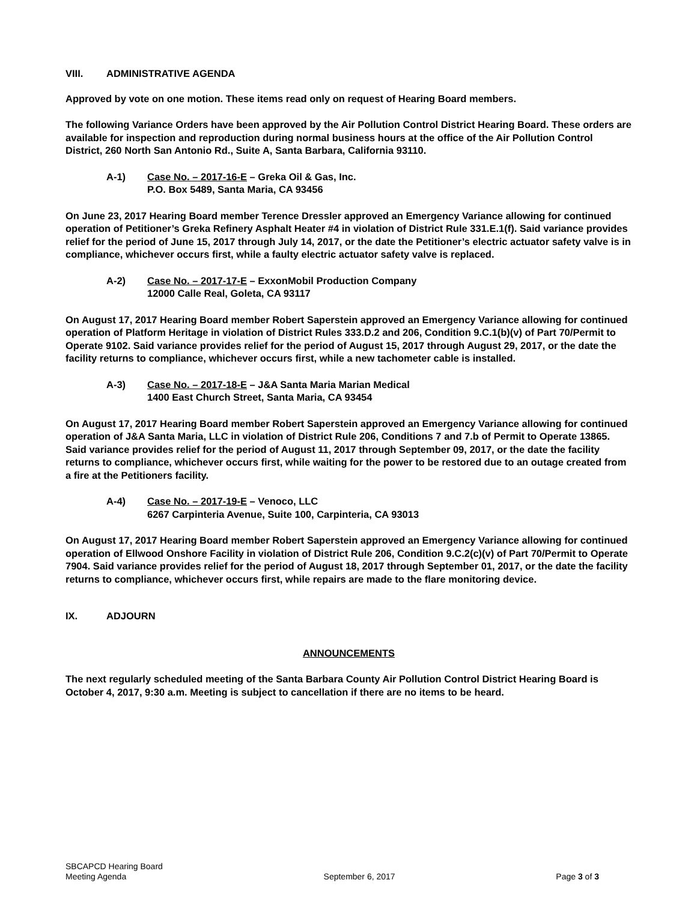VIII. ADMINISTRATIVE AGENDA
Approved by vote on one motion. These items read only on request of Hearing Board members.
The following Variance Orders have been approved by the Air Pollution Control District Hearing Board. These orders are available for inspection and reproduction during normal business hours at the office of the Air Pollution Control District, 260 North San Antonio Rd., Suite A, Santa Barbara, California 93110.
A-1) Case No. – 2017-16-E – Greka Oil & Gas, Inc.
P.O. Box 5489, Santa Maria, CA 93456
On June 23, 2017 Hearing Board member Terence Dressler approved an Emergency Variance allowing for continued operation of Petitioner’s Greka Refinery Asphalt Heater #4 in violation of District Rule 331.E.1(f). Said variance provides relief for the period of June 15, 2017 through July 14, 2017, or the date the Petitioner’s electric actuator safety valve is in compliance, whichever occurs first, while a faulty electric actuator safety valve is replaced.
A-2) Case No. – 2017-17-E – ExxonMobil Production Company
12000 Calle Real, Goleta, CA 93117
On August 17, 2017 Hearing Board member Robert Saperstein approved an Emergency Variance allowing for continued operation of Platform Heritage in violation of District Rules 333.D.2 and 206, Condition 9.C.1(b)(v) of Part 70/Permit to Operate 9102. Said variance provides relief for the period of August 15, 2017 through August 29, 2017, or the date the facility returns to compliance, whichever occurs first, while a new tachometer cable is installed.
A-3) Case No. – 2017-18-E – J&A Santa Maria Marian Medical
1400 East Church Street, Santa Maria, CA 93454
On August 17, 2017 Hearing Board member Robert Saperstein approved an Emergency Variance allowing for continued operation of J&A Santa Maria, LLC in violation of District Rule 206, Conditions 7 and 7.b of Permit to Operate 13865. Said variance provides relief for the period of August 11, 2017 through September 09, 2017, or the date the facility returns to compliance, whichever occurs first, while waiting for the power to be restored due to an outage created from a fire at the Petitioners facility.
A-4) Case No. – 2017-19-E – Venoco, LLC
6267 Carpinteria Avenue, Suite 100, Carpinteria, CA 93013
On August 17, 2017 Hearing Board member Robert Saperstein approved an Emergency Variance allowing for continued operation of Ellwood Onshore Facility in violation of District Rule 206, Condition 9.C.2(c)(v) of Part 70/Permit to Operate 7904. Said variance provides relief for the period of August 18, 2017 through September 01, 2017, or the date the facility returns to compliance, whichever occurs first, while repairs are made to the flare monitoring device.
IX. ADJOURN
ANNOUNCEMENTS
The next regularly scheduled meeting of the Santa Barbara County Air Pollution Control District Hearing Board is October 4, 2017, 9:30 a.m. Meeting is subject to cancellation if there are no items to be heard.
SBCAPCD Hearing Board
Meeting Agenda
September 6, 2017
Page 3 of 3